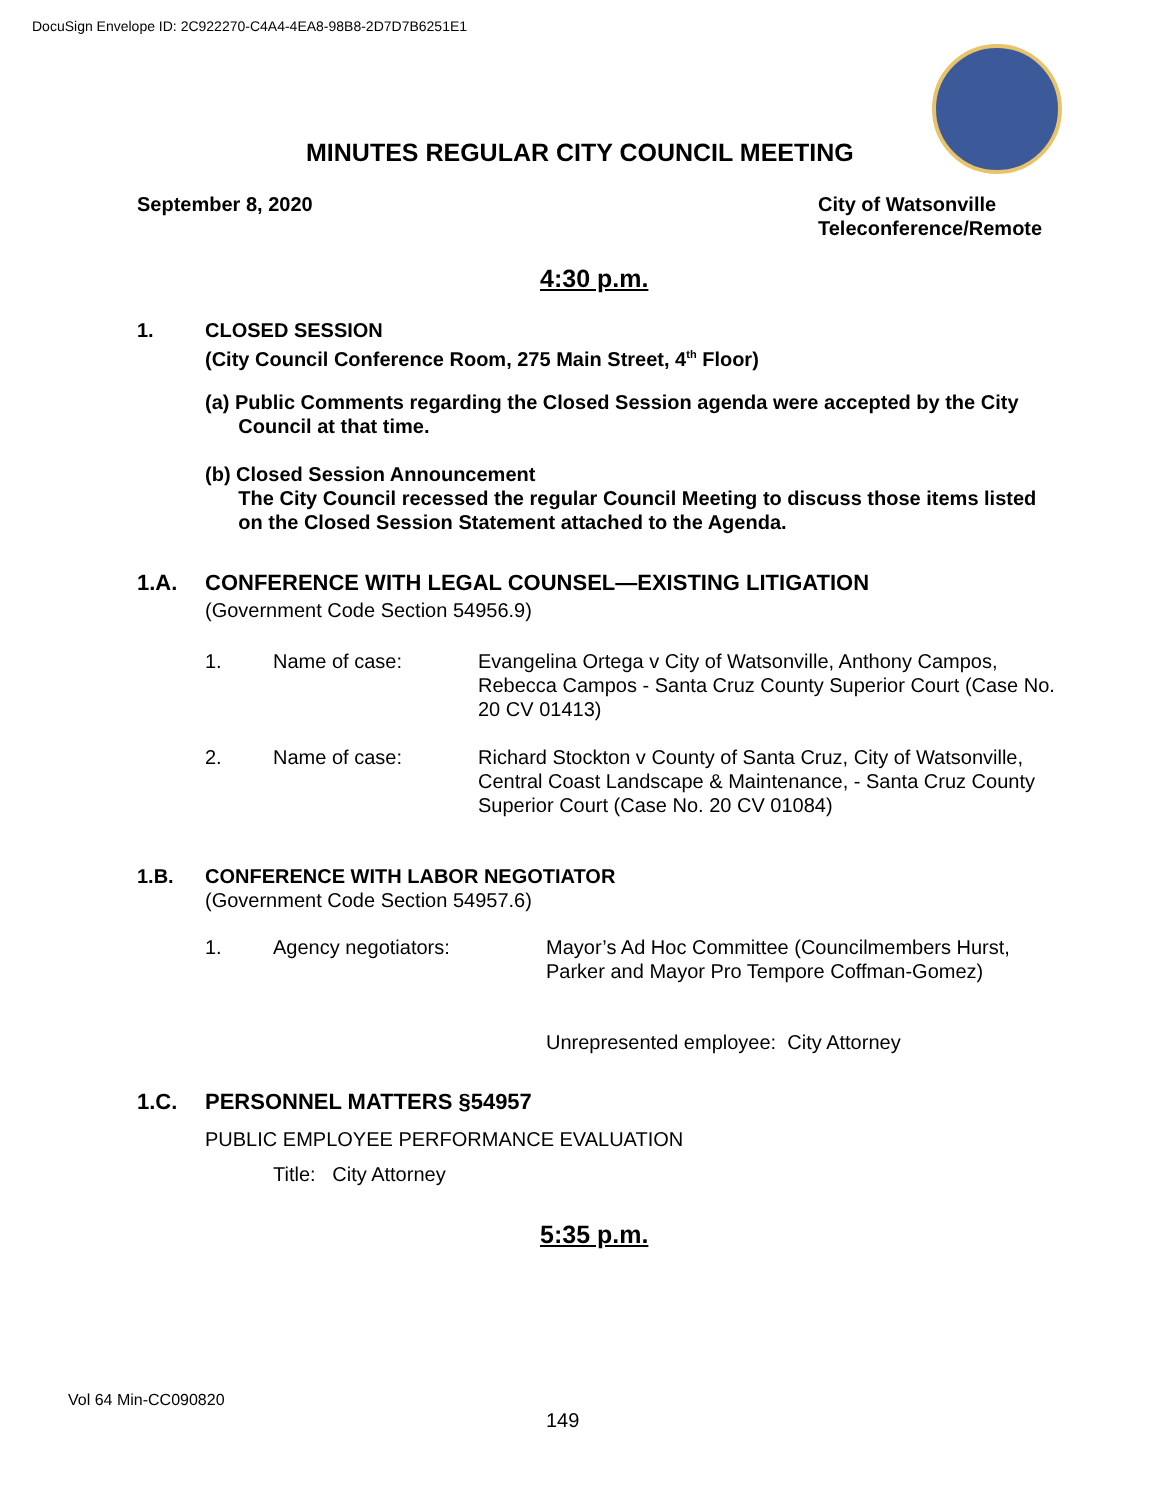DocuSign Envelope ID: 2C922270-C4A4-4EA8-98B8-2D7D7B6251E1
MINUTES REGULAR CITY COUNCIL MEETING
September 8, 2020
City of Watsonville
Teleconference/Remote
4:30 p.m.
1. CLOSED SESSION
(City Council Conference Room, 275 Main Street, 4<sup>th</sup> Floor)
(a) Public Comments regarding the Closed Session agenda were accepted by the City
Council at that time.
(b) Closed Session Announcement
The City Council recessed the regular Council Meeting to discuss those items listed
on the Closed Session Statement attached to the Agenda.
1.A. CONFERENCE WITH LEGAL COUNSEL—EXISTING LITIGATION
(Government Code Section 54956.9)
1. Name of case:
Evangelina Ortega v City of Watsonville, Anthony Campos, Rebecca Campos - Santa Cruz County Superior Court (Case No. 20 CV 01413)
2. Name of case:
Richard Stockton v County of Santa Cruz, City of Watsonville, Central Coast Landscape & Maintenance, - Santa Cruz County Superior Court (Case No. 20 CV 01084)
1.B. CONFERENCE WITH LABOR NEGOTIATOR
(Government Code Section 54957.6)
1. Agency negotiators:
Mayor’s Ad Hoc Committee (Councilmembers Hurst, Parker and Mayor Pro Tempore Coffman-Gomez)
Unrepresented employee: City Attorney
1.C. PERSONNEL MATTERS §54957
PUBLIC EMPLOYEE PERFORMANCE EVALUATION
Title: City Attorney
5:35 p.m.
Vol 64 Min-CC090820
149